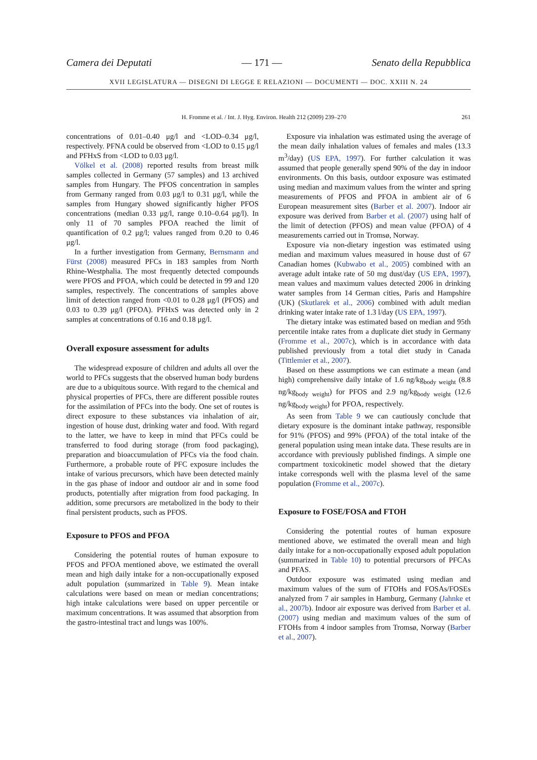Camera dei Deputati — 171 — Senato della Repubblica
XVII LEGISLATURA — DISEGNI DI LEGGE E RELAZIONI — DOCUMENTI — DOC. XXIII N. 24
H. Fromme et al. / Int. J. Hyg. Environ. Health 212 (2009) 239–270 261
concentrations of 0.01–0.40 μg/l and <LOD–0.34 μg/l, respectively. PFNA could be observed from <LOD to 0.15 μg/l and PFHxS from <LOD to 0.03 μg/l.
Völkel et al. (2008) reported results from breast milk samples collected in Germany (57 samples) and 13 archived samples from Hungary. The PFOS concentration in samples from Germany ranged from 0.03 μg/l to 0.31 μg/l, while the samples from Hungary showed significantly higher PFOS concentrations (median 0.33 μg/l, range 0.10–0.64 μg/l). In only 11 of 70 samples PFOA reached the limit of quantification of 0.2 μg/l; values ranged from 0.20 to 0.46 μg/l.
In a further investigation from Germany, Bernsmann and Fürst (2008) measured PFCs in 183 samples from North Rhine-Westphalia. The most frequently detected compounds were PFOS and PFOA, which could be detected in 99 and 120 samples, respectively. The concentrations of samples above limit of detection ranged from <0.01 to 0.28 μg/l (PFOS) and 0.03 to 0.39 μg/l (PFOA). PFHxS was detected only in 2 samples at concentrations of 0.16 and 0.18 μg/l.
Overall exposure assessment for adults
The widespread exposure of children and adults all over the world to PFCs suggests that the observed human body burdens are due to a ubiquitous source. With regard to the chemical and physical properties of PFCs, there are different possible routes for the assimilation of PFCs into the body. One set of routes is direct exposure to these substances via inhalation of air, ingestion of house dust, drinking water and food. With regard to the latter, we have to keep in mind that PFCs could be transferred to food during storage (from food packaging), preparation and bioaccumulation of PFCs via the food chain. Furthermore, a probable route of PFC exposure includes the intake of various precursors, which have been detected mainly in the gas phase of indoor and outdoor air and in some food products, potentially after migration from food packaging. In addition, some precursors are metabolized in the body to their final persistent products, such as PFOS.
Exposure to PFOS and PFOA
Considering the potential routes of human exposure to PFOS and PFOA mentioned above, we estimated the overall mean and high daily intake for a non-occupationally exposed adult population (summarized in Table 9). Mean intake calculations were based on mean or median concentrations; high intake calculations were based on upper percentile or maximum concentrations. It was assumed that absorption from the gastro-intestinal tract and lungs was 100%.
Exposure via inhalation was estimated using the average of the mean daily inhalation values of females and males (13.3 m<sup>3</sup>/day) (US EPA, 1997). For further calculation it was assumed that people generally spend 90% of the day in indoor environments. On this basis, outdoor exposure was estimated using median and maximum values from the winter and spring measurements of PFOS and PFOA in ambient air of 6 European measurement sites (Barber et al. 2007). Indoor air exposure was derived from Barber et al. (2007) using half of the limit of detection (PFOS) and mean value (PFOA) of 4 measurements carried out in Tromsø, Norway.
Exposure via non-dietary ingestion was estimated using median and maximum values measured in house dust of 67 Canadian homes (Kubwabo et al., 2005) combined with an average adult intake rate of 50 mg dust/day (US EPA, 1997), mean values and maximum values detected 2006 in drinking water samples from 14 German cities, Paris and Hampshire (UK) (Skutlarek et al., 2006) combined with adult median drinking water intake rate of 1.3 l/day (US EPA, 1997).
The dietary intake was estimated based on median and 95th percentile intake rates from a duplicate diet study in Germany (Fromme et al., 2007c), which is in accordance with data published previously from a total diet study in Canada (Tittlemier et al., 2007).
Based on these assumptions we can estimate a mean (and high) comprehensive daily intake of 1.6 ng/kg<sub>body weight</sub> (8.8 ng/kg<sub>body weight</sub>) for PFOS and 2.9 ng/kg<sub>body weight</sub> (12.6 ng/kg<sub>body weight</sub>) for PFOA, respectively.
As seen from Table 9 we can cautiously conclude that dietary exposure is the dominant intake pathway, responsible for 91% (PFOS) and 99% (PFOA) of the total intake of the general population using mean intake data. These results are in accordance with previously published findings. A simple one compartment toxicokinetic model showed that the dietary intake corresponds well with the plasma level of the same population (Fromme et al., 2007c).
Exposure to FOSE/FOSA and FTOH
Considering the potential routes of human exposure mentioned above, we estimated the overall mean and high daily intake for a non-occupationally exposed adult population (summarized in Table 10) to potential precursors of PFCAs and PFAS.
Outdoor exposure was estimated using median and maximum values of the sum of FTOHs and FOSAs/FOSEs analyzed from 7 air samples in Hamburg, Germany (Jahnke et al., 2007b). Indoor air exposure was derived from Barber et al. (2007) using median and maximum values of the sum of FTOHs from 4 indoor samples from Tromsø, Norway (Barber et al., 2007).